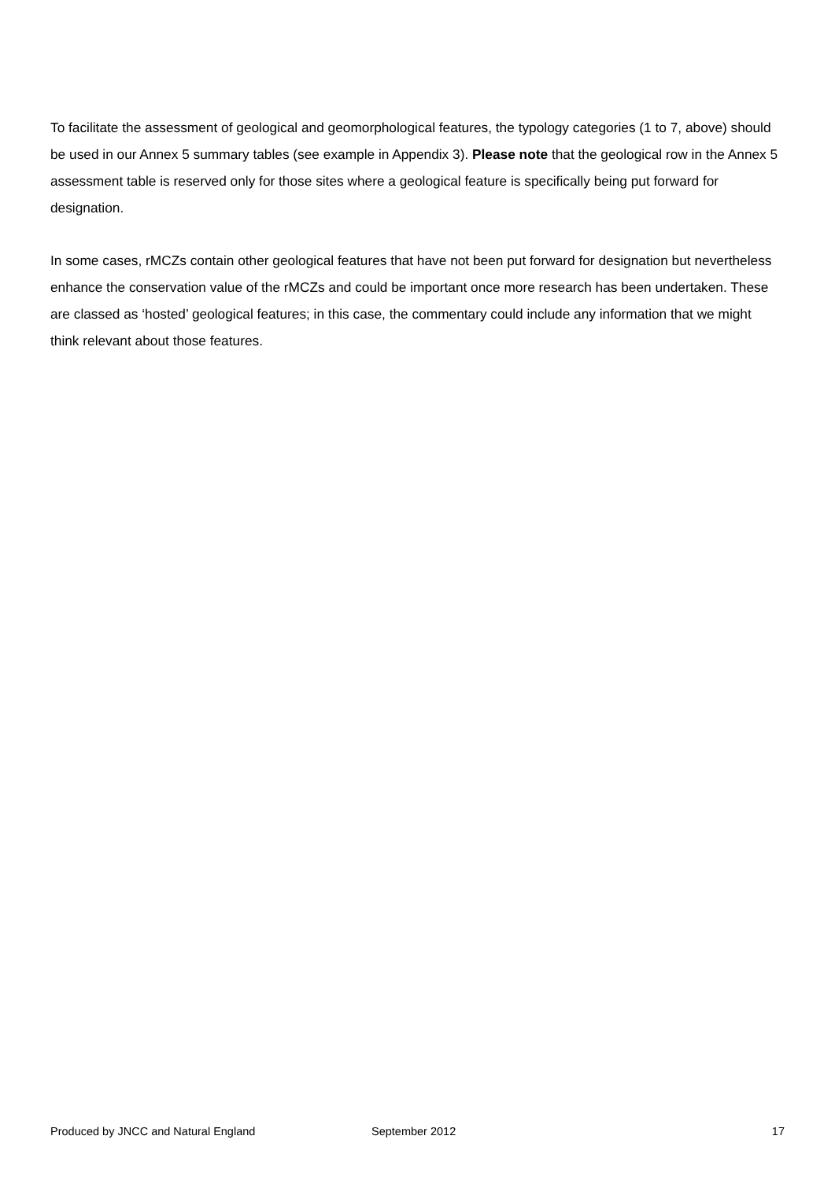To facilitate the assessment of geological and geomorphological features, the typology categories (1 to 7, above) should be used in our Annex 5 summary tables (see example in Appendix 3). Please note that the geological row in the Annex 5 assessment table is reserved only for those sites where a geological feature is specifically being put forward for designation.
In some cases, rMCZs contain other geological features that have not been put forward for designation but nevertheless enhance the conservation value of the rMCZs and could be important once more research has been undertaken. These are classed as ‘hosted’ geological features; in this case, the commentary could include any information that we might think relevant about those features.
Produced by JNCC and Natural England September 2012 17